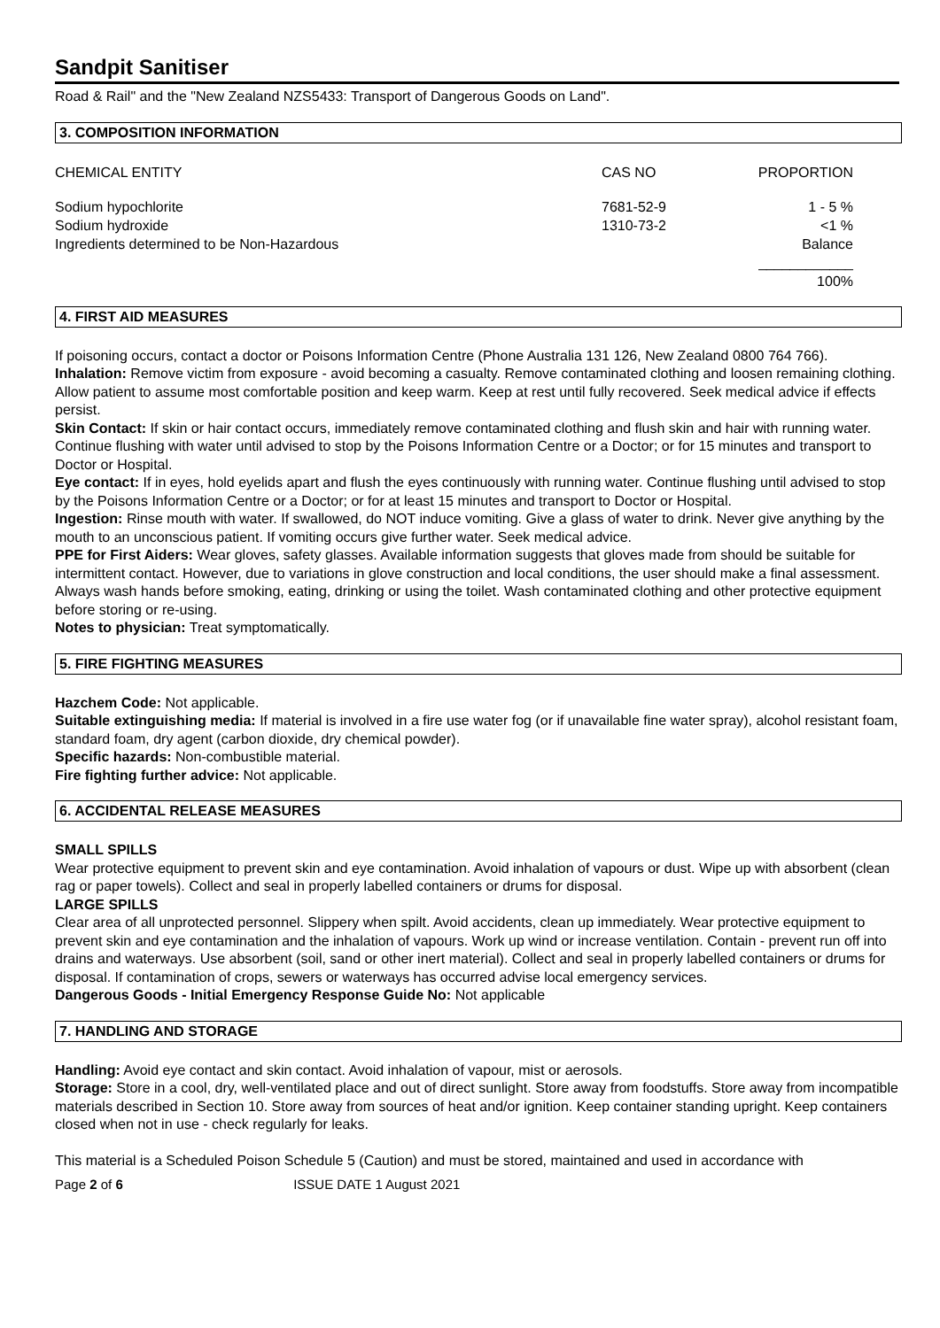Sandpit Sanitiser
Road & Rail" and the "New Zealand NZS5433: Transport of Dangerous Goods on Land".
3. COMPOSITION INFORMATION
| CHEMICAL ENTITY | CAS NO | PROPORTION |
| Sodium hypochlorite | 7681-52-9 | 1 - 5 % |
| Sodium hydroxide | 1310-73-2 | <1 % |
| Ingredients determined to be Non-Hazardous | | Balance |
| | | ____________ |
| | | 100% |
4. FIRST AID MEASURES
If poisoning occurs, contact a doctor or Poisons Information Centre (Phone Australia 131 126, New Zealand 0800 764 766).
Inhalation: Remove victim from exposure - avoid becoming a casualty. Remove contaminated clothing and loosen remaining clothing. Allow patient to assume most comfortable position and keep warm. Keep at rest until fully recovered. Seek medical advice if effects persist.
Skin Contact: If skin or hair contact occurs, immediately remove contaminated clothing and flush skin and hair with running water. Continue flushing with water until advised to stop by the Poisons Information Centre or a Doctor; or for 15 minutes and transport to Doctor or Hospital.
Eye contact: If in eyes, hold eyelids apart and flush the eyes continuously with running water. Continue flushing until advised to stop by the Poisons Information Centre or a Doctor; or for at least 15 minutes and transport to Doctor or Hospital.
Ingestion: Rinse mouth with water. If swallowed, do NOT induce vomiting. Give a glass of water to drink. Never give anything by the mouth to an unconscious patient. If vomiting occurs give further water. Seek medical advice.
PPE for First Aiders: Wear gloves, safety glasses. Available information suggests that gloves made from should be suitable for intermittent contact. However, due to variations in glove construction and local conditions, the user should make a final assessment. Always wash hands before smoking, eating, drinking or using the toilet. Wash contaminated clothing and other protective equipment before storing or re-using.
Notes to physician: Treat symptomatically.
5. FIRE FIGHTING MEASURES
Hazchem Code: Not applicable.
Suitable extinguishing media: If material is involved in a fire use water fog (or if unavailable fine water spray), alcohol resistant foam, standard foam, dry agent (carbon dioxide, dry chemical powder).
Specific hazards: Non-combustible material.
Fire fighting further advice: Not applicable.
6. ACCIDENTAL RELEASE MEASURES
SMALL SPILLS
Wear protective equipment to prevent skin and eye contamination. Avoid inhalation of vapours or dust. Wipe up with absorbent (clean rag or paper towels). Collect and seal in properly labelled containers or drums for disposal.
LARGE SPILLS
Clear area of all unprotected personnel. Slippery when spilt. Avoid accidents, clean up immediately. Wear protective equipment to prevent skin and eye contamination and the inhalation of vapours. Work up wind or increase ventilation. Contain - prevent run off into drains and waterways. Use absorbent (soil, sand or other inert material). Collect and seal in properly labelled containers or drums for disposal. If contamination of crops, sewers or waterways has occurred advise local emergency services.
Dangerous Goods - Initial Emergency Response Guide No: Not applicable
7. HANDLING AND STORAGE
Handling: Avoid eye contact and skin contact. Avoid inhalation of vapour, mist or aerosols.
Storage: Store in a cool, dry, well-ventilated place and out of direct sunlight. Store away from foodstuffs. Store away from incompatible materials described in Section 10. Store away from sources of heat and/or ignition. Keep container standing upright. Keep containers closed when not in use - check regularly for leaks.
This material is a Scheduled Poison Schedule 5 (Caution) and must be stored, maintained and used in accordance with
Page 2 of 6 ISSUE DATE 1 August 2021